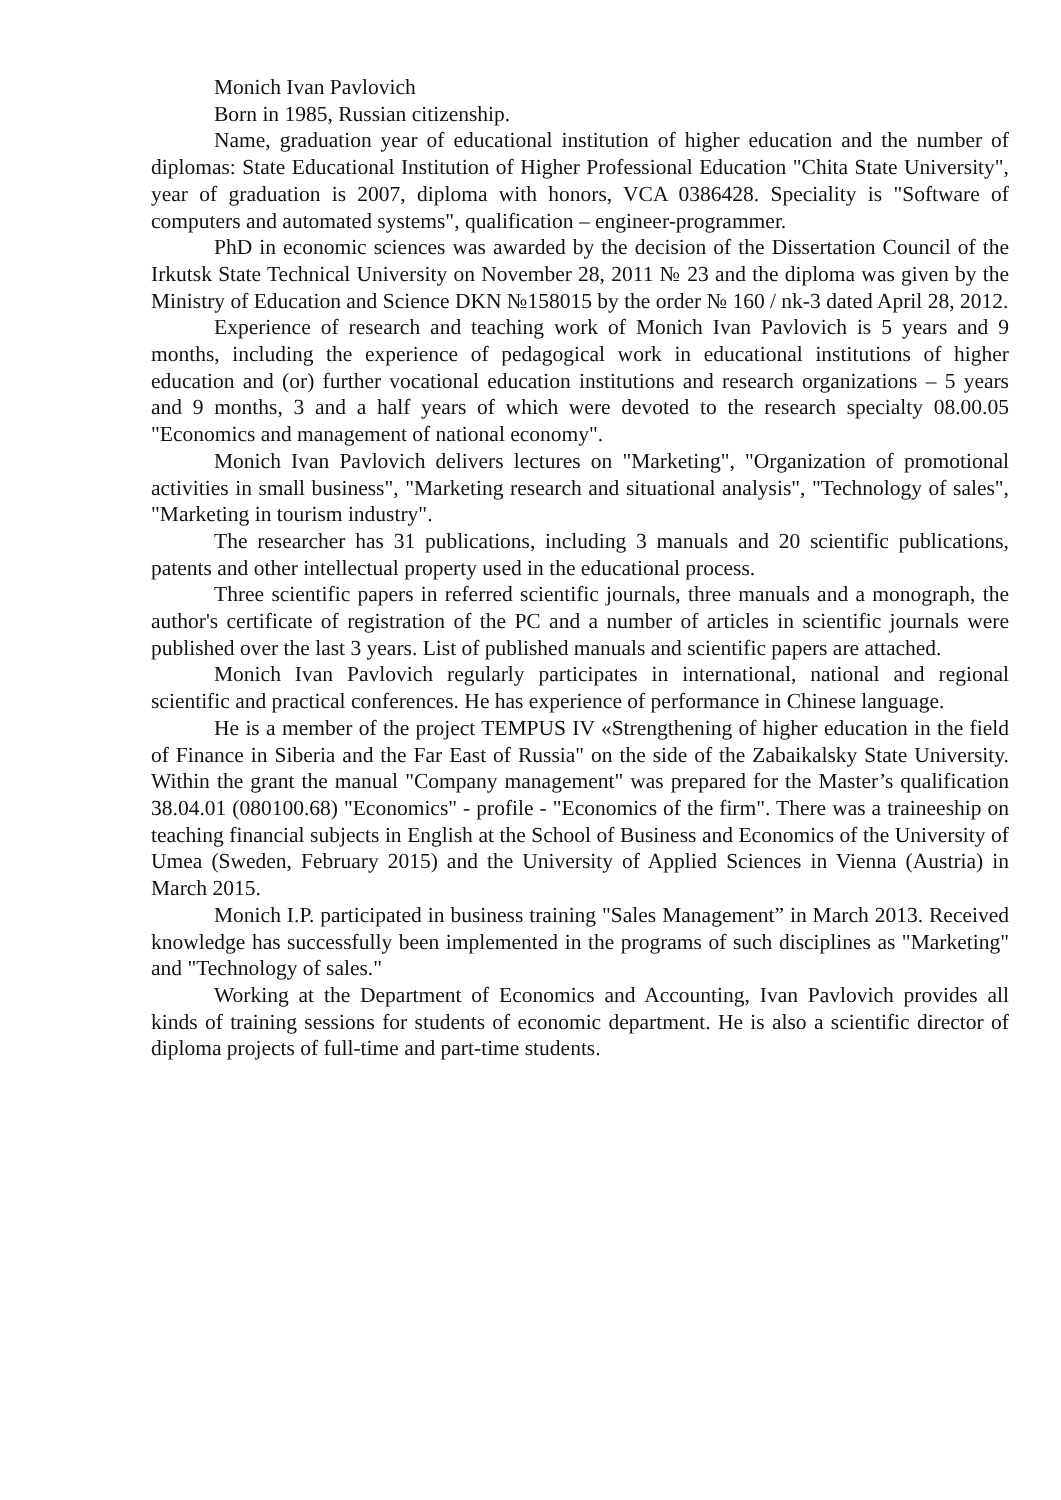Monich Ivan Pavlovich
Born in 1985, Russian citizenship.
Name, graduation year of educational institution of higher education and the number of diplomas: State Educational Institution of Higher Professional Education "Chita State University", year of graduation is 2007, diploma with honors, VCA 0386428. Speciality is "Software of computers and automated systems", qualification – engineer-programmer.
PhD in economic sciences was awarded by the decision of the Dissertation Council of the Irkutsk State Technical University on November 28, 2011 № 23 and the diploma was given by the Ministry of Education and Science DKN №158015 by the order № 160 / nk-3 dated April 28, 2012.
Experience of research and teaching work of Monich Ivan Pavlovich is 5 years and 9 months, including the experience of pedagogical work in educational institutions of higher education and (or) further vocational education institutions and research organizations – 5 years and 9 months, 3 and a half years of which were devoted to the research specialty 08.00.05 "Economics and management of national economy".
Monich Ivan Pavlovich delivers lectures on "Marketing", "Organization of promotional activities in small business", "Marketing research and situational analysis", "Technology of sales", "Marketing in tourism industry".
The researcher has 31 publications, including 3 manuals and 20 scientific publications, patents and other intellectual property used in the educational process.
Three scientific papers in referred scientific journals, three manuals and a monograph, the author's certificate of registration of the PC and a number of articles in scientific journals were published over the last 3 years. List of published manuals and scientific papers are attached.
Monich Ivan Pavlovich regularly participates in international, national and regional scientific and practical conferences. He has experience of performance in Chinese language.
He is a member of the project TEMPUS IV «Strengthening of higher education in the field of Finance in Siberia and the Far East of Russia" on the side of the Zabaikalsky State University. Within the grant the manual "Company management" was prepared for the Master’s qualification 38.04.01 (080100.68) "Economics" - profile - "Economics of the firm". There was a traineeship on teaching financial subjects in English at the School of Business and Economics of the University of Umea (Sweden, February 2015) and the University of Applied Sciences in Vienna (Austria) in March 2015.
Monich I.P. participated in business training "Sales Management” in March 2013. Received knowledge has successfully been implemented in the programs of such disciplines as "Marketing" and "Technology of sales."
Working at the Department of Economics and Accounting, Ivan Pavlovich provides all kinds of training sessions for students of economic department. He is also a scientific director of diploma projects of full-time and part-time students.